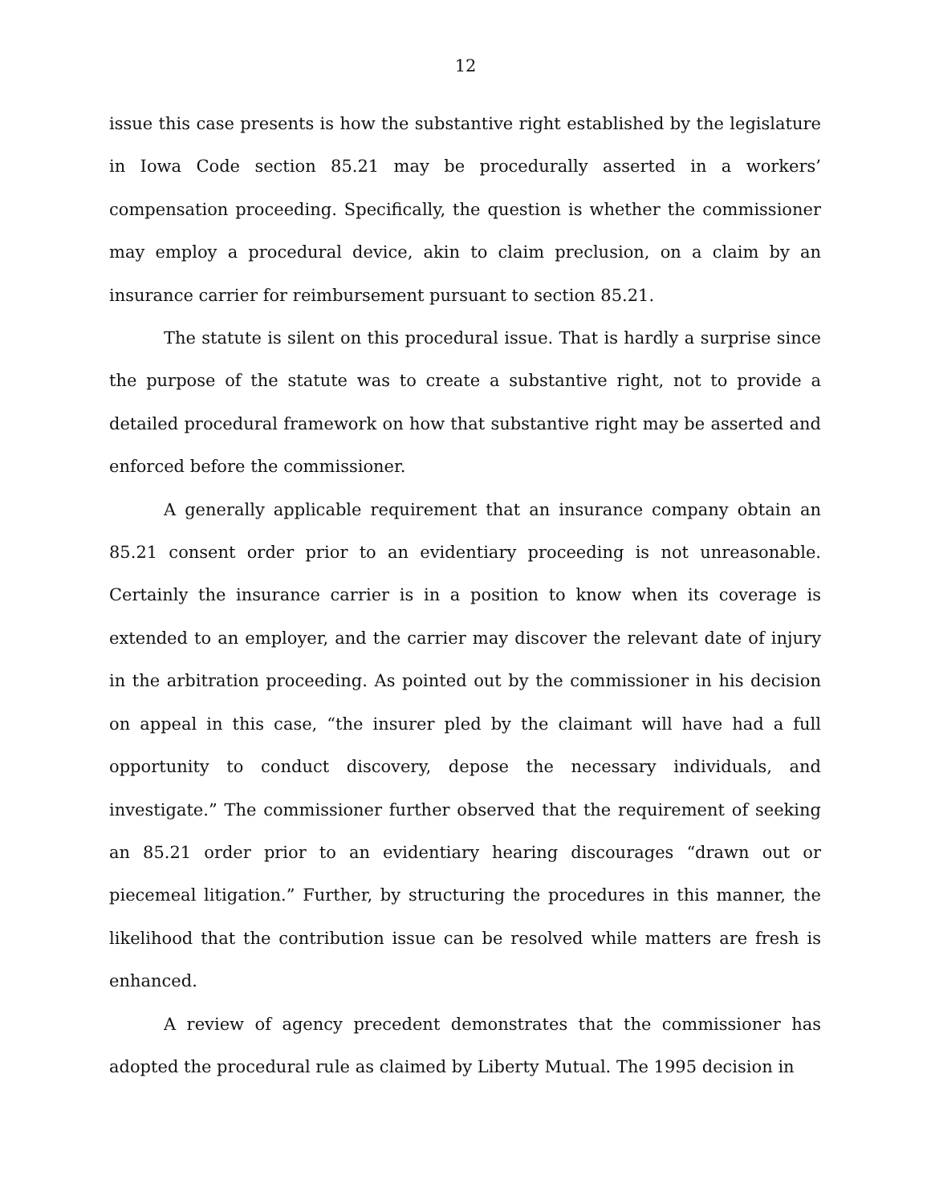12
issue this case presents is how the substantive right established by the legislature in Iowa Code section 85.21 may be procedurally asserted in a workers’ compensation proceeding. Specifically, the question is whether the commissioner may employ a procedural device, akin to claim preclusion, on a claim by an insurance carrier for reimbursement pursuant to section 85.21.
The statute is silent on this procedural issue. That is hardly a surprise since the purpose of the statute was to create a substantive right, not to provide a detailed procedural framework on how that substantive right may be asserted and enforced before the commissioner.
A generally applicable requirement that an insurance company obtain an 85.21 consent order prior to an evidentiary proceeding is not unreasonable. Certainly the insurance carrier is in a position to know when its coverage is extended to an employer, and the carrier may discover the relevant date of injury in the arbitration proceeding. As pointed out by the commissioner in his decision on appeal in this case, “the insurer pled by the claimant will have had a full opportunity to conduct discovery, depose the necessary individuals, and investigate.” The commissioner further observed that the requirement of seeking an 85.21 order prior to an evidentiary hearing discourages “drawn out or piecemeal litigation.” Further, by structuring the procedures in this manner, the likelihood that the contribution issue can be resolved while matters are fresh is enhanced.
A review of agency precedent demonstrates that the commissioner has adopted the procedural rule as claimed by Liberty Mutual. The 1995 decision in